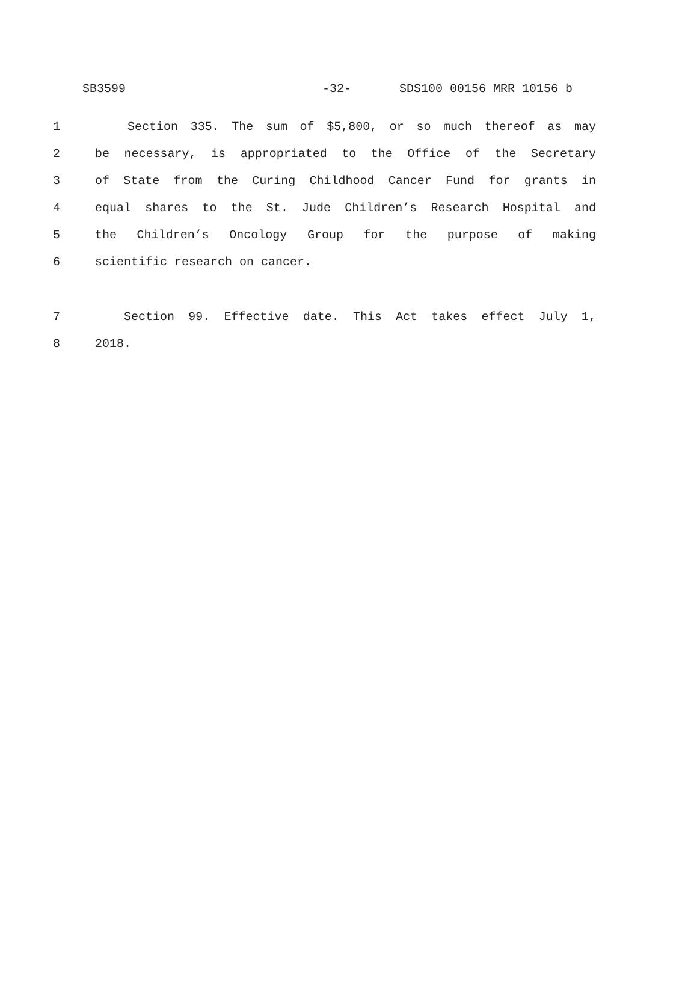SB3599 -32- SDS100 00156 MRR 10156 b
1 Section 335. The sum of $5,800, or so much thereof as may
2 be necessary, is appropriated to the Office of the Secretary
3 of State from the Curing Childhood Cancer Fund for grants in
4 equal shares to the St. Jude Children’s Research Hospital and
5 the Children’s Oncology Group for the purpose of making
6 scientific research on cancer.
7 Section 99. Effective date. This Act takes effect July 1,
8 2018.